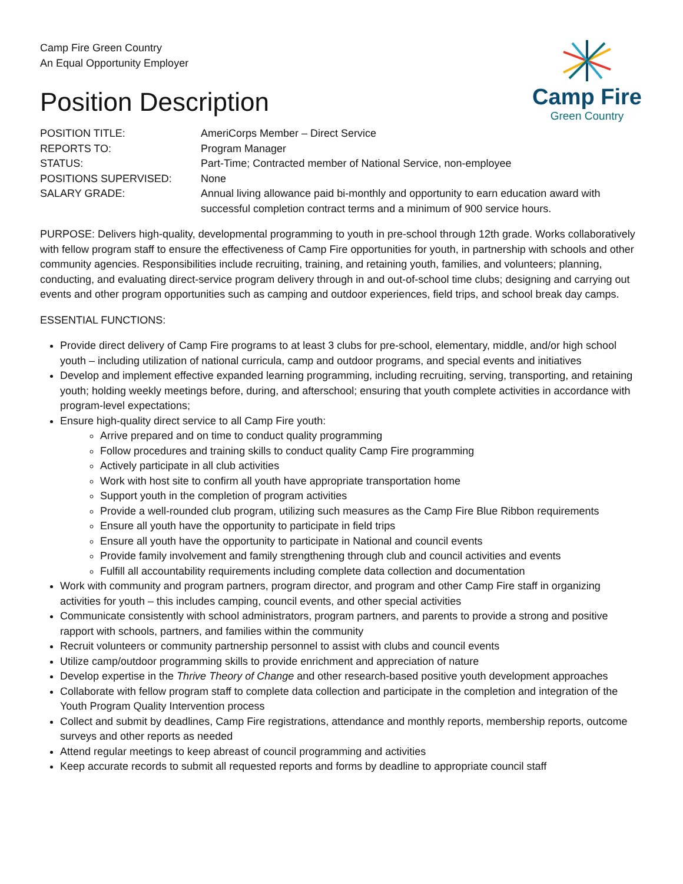Camp Fire Green Country
An Equal Opportunity Employer
Position Description
Camp Fire
Green Country
| POSITION TITLE: | AmeriCorps Member – Direct Service |
| REPORTS TO: | Program Manager |
| STATUS: | Part-Time; Contracted member of National Service, non-employee |
| POSITIONS SUPERVISED: | None |
| SALARY GRADE: | Annual living allowance paid bi-monthly and opportunity to earn education award with successful completion contract terms and a minimum of 900 service hours. |
PURPOSE: Delivers high-quality, developmental programming to youth in pre-school through 12th grade. Works collaboratively with fellow program staff to ensure the effectiveness of Camp Fire opportunities for youth, in partnership with schools and other community agencies. Responsibilities include recruiting, training, and retaining youth, families, and volunteers; planning, conducting, and evaluating direct-service program delivery through in and out-of-school time clubs; designing and carrying out events and other program opportunities such as camping and outdoor experiences, field trips, and school break day camps.
ESSENTIAL FUNCTIONS:
Provide direct delivery of Camp Fire programs to at least 3 clubs for pre-school, elementary, middle, and/or high school youth – including utilization of national curricula, camp and outdoor programs, and special events and initiatives
Develop and implement effective expanded learning programming, including recruiting, serving, transporting, and retaining youth; holding weekly meetings before, during, and afterschool; ensuring that youth complete activities in accordance with program-level expectations;
Ensure high-quality direct service to all Camp Fire youth:
Arrive prepared and on time to conduct quality programming
Follow procedures and training skills to conduct quality Camp Fire programming
Actively participate in all club activities
Work with host site to confirm all youth have appropriate transportation home
Support youth in the completion of program activities
Provide a well-rounded club program, utilizing such measures as the Camp Fire Blue Ribbon requirements
Ensure all youth have the opportunity to participate in field trips
Ensure all youth have the opportunity to participate in National and council events
Provide family involvement and family strengthening through club and council activities and events
Fulfill all accountability requirements including complete data collection and documentation
Work with community and program partners, program director, and program and other Camp Fire staff in organizing activities for youth – this includes camping, council events, and other special activities
Communicate consistently with school administrators, program partners, and parents to provide a strong and positive rapport with schools, partners, and families within the community
Recruit volunteers or community partnership personnel to assist with clubs and council events
Utilize camp/outdoor programming skills to provide enrichment and appreciation of nature
Develop expertise in the Thrive Theory of Change and other research-based positive youth development approaches
Collaborate with fellow program staff to complete data collection and participate in the completion and integration of the Youth Program Quality Intervention process
Collect and submit by deadlines, Camp Fire registrations, attendance and monthly reports, membership reports, outcome surveys and other reports as needed
Attend regular meetings to keep abreast of council programming and activities
Keep accurate records to submit all requested reports and forms by deadline to appropriate council staff